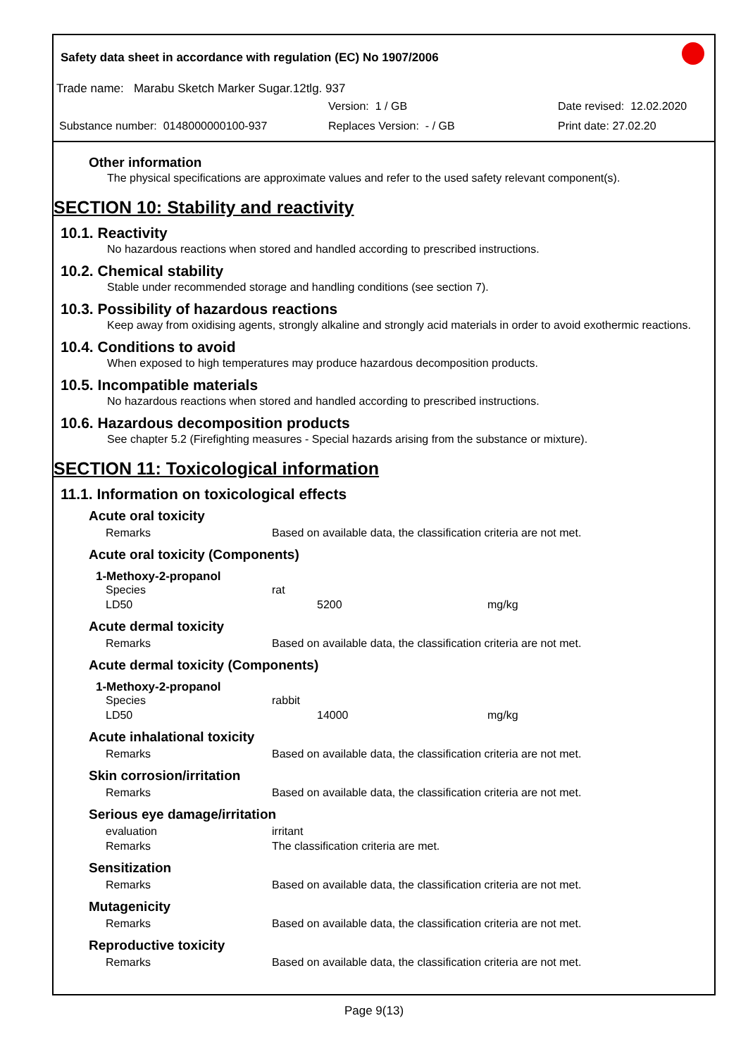Safety data sheet in accordance with regulation (EC) No 1907/2006
Trade name: Marabu Sketch Marker Sugar.12tlg. 937
Version: 1 / GB Date revised: 12.02.2020
Substance number: 0148000000100-937 Replaces Version: - / GB Print date: 27.02.20
Other information
The physical specifications are approximate values and refer to the used safety relevant component(s).
SECTION 10: Stability and reactivity
10.1. Reactivity
No hazardous reactions when stored and handled according to prescribed instructions.
10.2. Chemical stability
Stable under recommended storage and handling conditions (see section 7).
10.3. Possibility of hazardous reactions
Keep away from oxidising agents, strongly alkaline and strongly acid materials in order to avoid exothermic reactions.
10.4. Conditions to avoid
When exposed to high temperatures may produce hazardous decomposition products.
10.5. Incompatible materials
No hazardous reactions when stored and handled according to prescribed instructions.
10.6. Hazardous decomposition products
See chapter 5.2 (Firefighting measures - Special hazards arising from the substance or mixture).
SECTION 11: Toxicological information
11.1. Information on toxicological effects
Acute oral toxicity
| Remarks | Based on available data, the classification criteria are not met. |
Acute oral toxicity (Components)
1-Methoxy-2-propanol
| Species | rat | | |
| LD50 | | 5200 | mg/kg |
Acute dermal toxicity
| Remarks | Based on available data, the classification criteria are not met. |
Acute dermal toxicity (Components)
1-Methoxy-2-propanol
| Species | rabbit | | |
| LD50 | | 14000 | mg/kg |
Acute inhalational toxicity
| Remarks | Based on available data, the classification criteria are not met. |
Skin corrosion/irritation
| Remarks | Based on available data, the classification criteria are not met. |
Serious eye damage/irritation
| evaluation | irritant |
| Remarks | The classification criteria are met. |
Sensitization
| Remarks | Based on available data, the classification criteria are not met. |
Mutagenicity
| Remarks | Based on available data, the classification criteria are not met. |
Reproductive toxicity
| Remarks | Based on available data, the classification criteria are not met. |
Page 9(13)